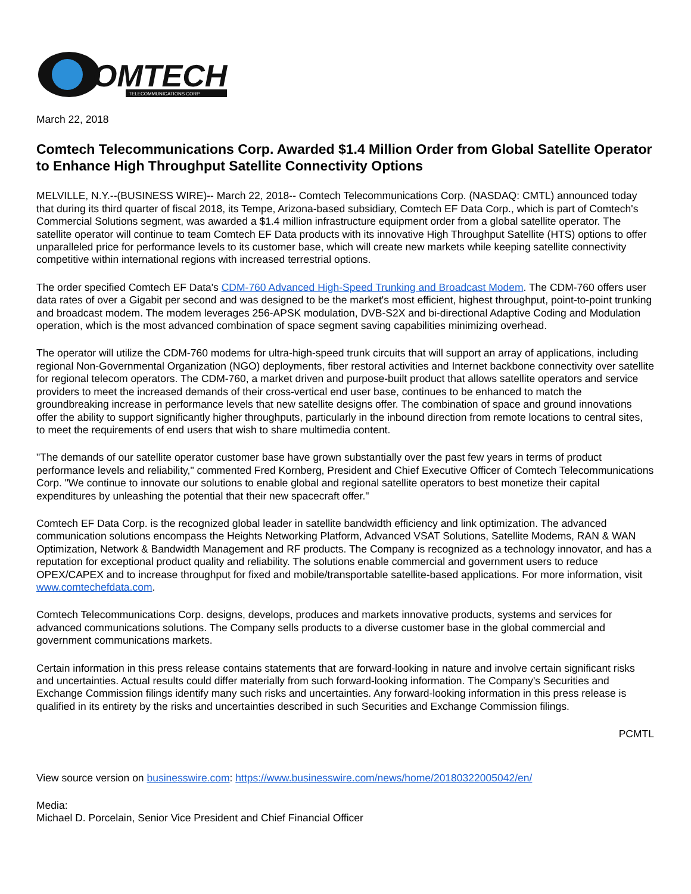OMTECH
TELECOMMUNICATIONS CORP.
March 22, 2018
Comtech Telecommunications Corp. Awarded $1.4 Million Order from Global Satellite Operator to Enhance High Throughput Satellite Connectivity Options
MELVILLE, N.Y.--(BUSINESS WIRE)-- March 22, 2018-- Comtech Telecommunications Corp. (NASDAQ: CMTL) announced today that during its third quarter of fiscal 2018, its Tempe, Arizona-based subsidiary, Comtech EF Data Corp., which is part of Comtech's Commercial Solutions segment, was awarded a $1.4 million infrastructure equipment order from a global satellite operator. The satellite operator will continue to team Comtech EF Data products with its innovative High Throughput Satellite (HTS) options to offer unparalleled price for performance levels to its customer base, which will create new markets while keeping satellite connectivity competitive within international regions with increased terrestrial options.
The order specified Comtech EF Data's CDM-760 Advanced High-Speed Trunking and Broadcast Modem. The CDM-760 offers user data rates of over a Gigabit per second and was designed to be the market's most efficient, highest throughput, point-to-point trunking and broadcast modem. The modem leverages 256-APSK modulation, DVB-S2X and bi-directional Adaptive Coding and Modulation operation, which is the most advanced combination of space segment saving capabilities minimizing overhead.
The operator will utilize the CDM-760 modems for ultra-high-speed trunk circuits that will support an array of applications, including regional Non-Governmental Organization (NGO) deployments, fiber restoral activities and Internet backbone connectivity over satellite for regional telecom operators. The CDM-760, a market driven and purpose-built product that allows satellite operators and service providers to meet the increased demands of their cross-vertical end user base, continues to be enhanced to match the groundbreaking increase in performance levels that new satellite designs offer. The combination of space and ground innovations offer the ability to support significantly higher throughputs, particularly in the inbound direction from remote locations to central sites, to meet the requirements of end users that wish to share multimedia content.
"The demands of our satellite operator customer base have grown substantially over the past few years in terms of product performance levels and reliability," commented Fred Kornberg, President and Chief Executive Officer of Comtech Telecommunications Corp. "We continue to innovate our solutions to enable global and regional satellite operators to best monetize their capital expenditures by unleashing the potential that their new spacecraft offer."
Comtech EF Data Corp. is the recognized global leader in satellite bandwidth efficiency and link optimization. The advanced communication solutions encompass the Heights Networking Platform, Advanced VSAT Solutions, Satellite Modems, RAN & WAN Optimization, Network & Bandwidth Management and RF products. The Company is recognized as a technology innovator, and has a reputation for exceptional product quality and reliability. The solutions enable commercial and government users to reduce OPEX/CAPEX and to increase throughput for fixed and mobile/transportable satellite-based applications. For more information, visit www.comtechefdata.com.
Comtech Telecommunications Corp. designs, develops, produces and markets innovative products, systems and services for advanced communications solutions. The Company sells products to a diverse customer base in the global commercial and government communications markets.
Certain information in this press release contains statements that are forward-looking in nature and involve certain significant risks and uncertainties. Actual results could differ materially from such forward-looking information. The Company's Securities and Exchange Commission filings identify many such risks and uncertainties. Any forward-looking information in this press release is qualified in its entirety by the risks and uncertainties described in such Securities and Exchange Commission filings.
PCMTL
View source version on businesswire.com: https://www.businesswire.com/news/home/20180322005042/en/
Media:
Michael D. Porcelain, Senior Vice President and Chief Financial Officer